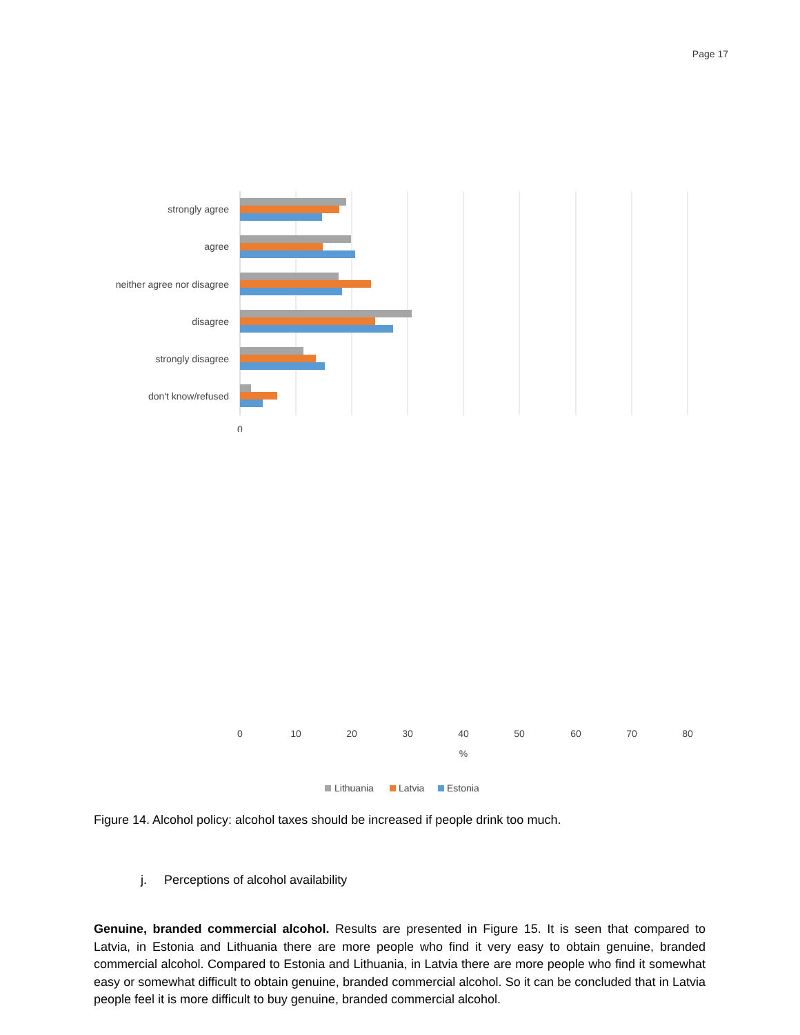Page 17
strongly agree
agree
neither agree nor disagree
disagree
strongly disagree
don't know/refused
0
.
0
10
20
30
40
50
60
70
80
%
Lithuania
Latvia
Estonia
Figure 14. Alcohol policy: alcohol taxes should be increased if people drink too much.
j. Perceptions of alcohol availability
Genuine, branded commercial alcohol. Results are presented in Figure 15. It is seen that compared to Latvia, in Estonia and Lithuania there are more people who find it very easy to obtain genuine, branded commercial alcohol. Compared to Estonia and Lithuania, in Latvia there are more people who find it somewhat easy or somewhat difficult to obtain genuine, branded commercial alcohol. So it can be concluded that in Latvia people feel it is more difficult to buy genuine, branded commercial alcohol.